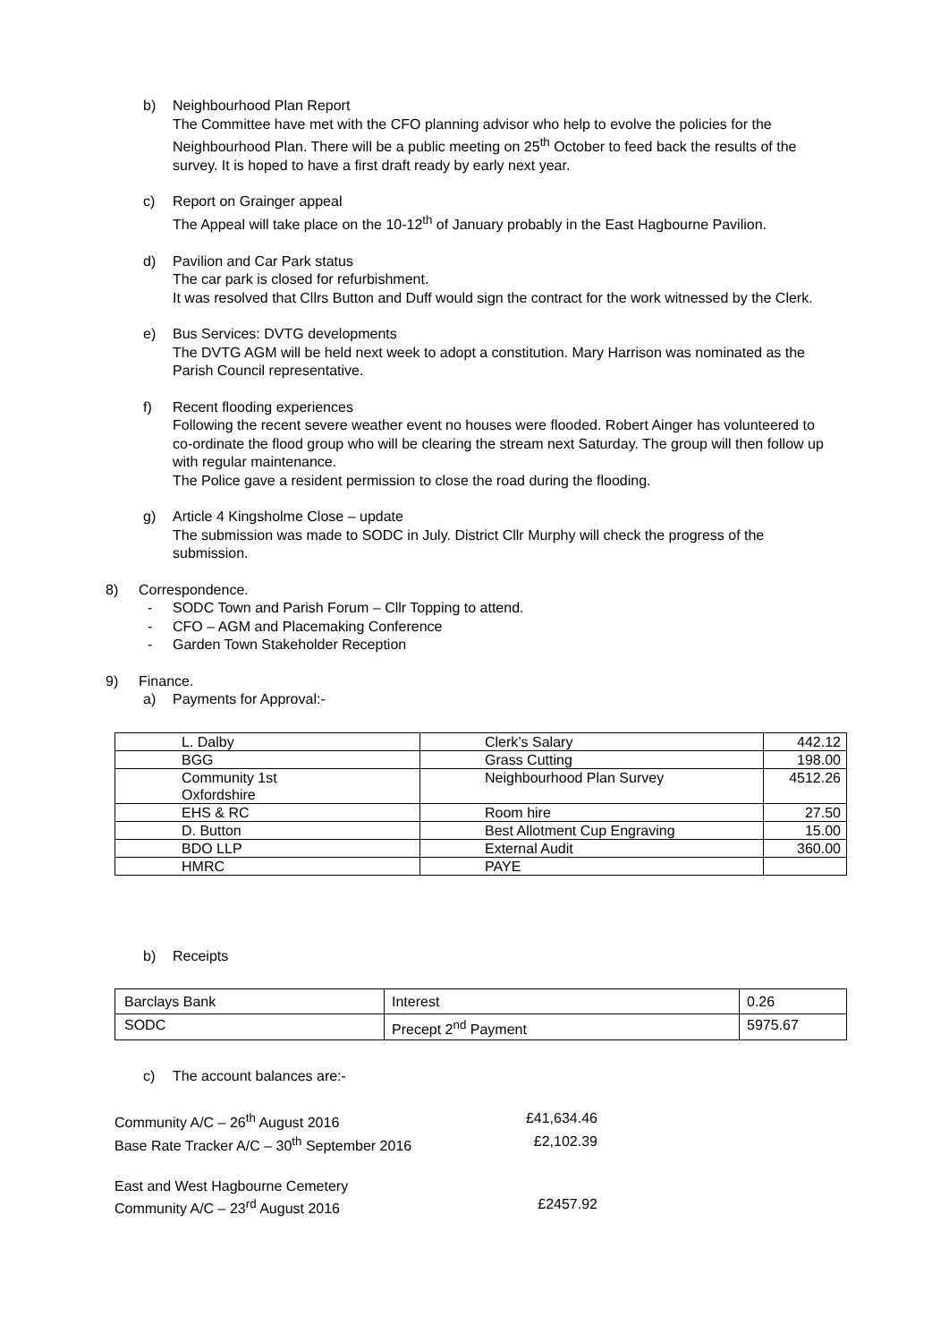b) Neighbourhood Plan Report
The Committee have met with the CFO planning advisor who help to evolve the policies for the Neighbourhood Plan. There will be a public meeting on 25<sup>th</sup> October to feed back the results of the survey. It is hoped to have a first draft ready by early next year.
c) Report on Grainger appeal
The Appeal will take place on the 10-12<sup>th</sup> of January probably in the East Hagbourne Pavilion.
d) Pavilion and Car Park status
The car park is closed for refurbishment.
It was resolved that Cllrs Button and Duff would sign the contract for the work witnessed by the Clerk.
e) Bus Services: DVTG developments
The DVTG AGM will be held next week to adopt a constitution. Mary Harrison was nominated as the Parish Council representative.
f) Recent flooding experiences
Following the recent severe weather event no houses were flooded. Robert Ainger has volunteered to co-ordinate the flood group who will be clearing the stream next Saturday. The group will then follow up with regular maintenance.
The Police gave a resident permission to close the road during the flooding.
g) Article 4 Kingsholme Close – update
The submission was made to SODC in July. District Cllr Murphy will check the progress of the submission.
8) Correspondence.
- SODC Town and Parish Forum – Cllr Topping to attend.
- CFO – AGM and Placemaking Conference
- Garden Town Stakeholder Reception
9) Finance.
a) Payments for Approval:-
| L. Dalby | Clerk’s Salary | 442.12 |
| BGG | Grass Cutting | 198.00 |
| Community 1st Oxfordshire | Neighbourhood Plan Survey | 4512.26 |
| EHS & RC | Room hire | 27.50 |
| D. Button | Best Allotment Cup Engraving | 15.00 |
| BDO LLP | External Audit | 360.00 |
| HMRC | PAYE | |
b) Receipts
| Barclays Bank | Interest | 0.26 |
| SODC | Precept 2<sup>nd</sup> Payment | 5975.67 |
c) The account balances are:-
Community A/C – 26<sup>th</sup> August 2016 £41,634.46
Base Rate Tracker A/C – 30<sup>th</sup> September 2016 £2,102.39
East and West Hagbourne Cemetery
Community A/C – 23<sup>rd</sup> August 2016 £2457.92